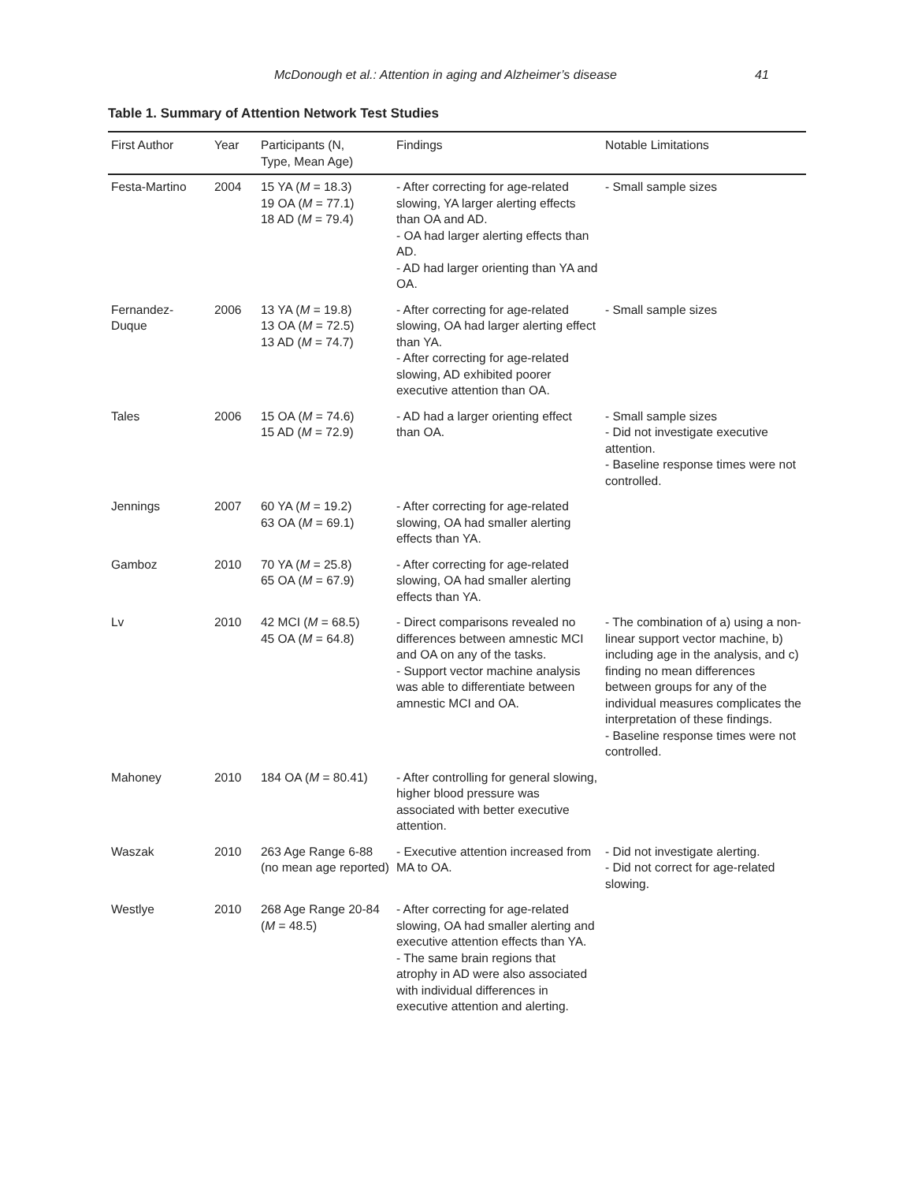McDonough et al.: Attention in aging and Alzheimer’s disease 41
Table 1. Summary of Attention Network Test Studies
| First Author | Year | Participants (N, Type, Mean Age) | Findings | Notable Limitations |
| --- | --- | --- | --- | --- |
| Festa-Martino | 2004 | 15 YA ( M = 18.3) 19 OA ( M = 77.1) 18 AD ( M = 79.4) | - After correcting for age-related slowing, YA larger alerting effects than OA and AD. - OA had larger alerting effects than AD. - AD had larger orienting than YA and OA. | - Small sample sizes |
| Fernandez- Duque | 2006 | 13 YA ( M = 19.8) 13 OA ( M = 72.5) 13 AD ( M = 74.7) | - After correcting for age-related slowing, OA had larger alerting effect than YA. - After correcting for age-related slowing, AD exhibited poorer executive attention than OA. | - Small sample sizes |
| Tales | 2006 | 15 OA ( M = 74.6) 15 AD ( M = 72.9) | - AD had a larger orienting effect than OA. | - Small sample sizes - Did not investigate executive attention. - Baseline response times were not controlled. |
| Jennings | 2007 | 60 YA ( M = 19.2) 63 OA ( M = 69.1) | - After correcting for age-related slowing, OA had smaller alerting effects than YA. | |
| Gamboz | 2010 | 70 YA ( M = 25.8) 65 OA ( M = 67.9) | - After correcting for age-related slowing, OA had smaller alerting effects than YA. | |
| Lv | 2010 | 42 MCI ( M = 68.5) 45 OA ( M = 64.8) | - Direct comparisons revealed no differences between amnestic MCI and OA on any of the tasks. - Support vector machine analysis was able to differentiate between amnestic MCI and OA. | - The combination of a) using a non-linear support vector machine, b) including age in the analysis, and c) finding no mean differences between groups for any of the individual measures complicates the interpretation of these findings. - Baseline response times were not controlled. |
| Mahoney | 2010 | 184 OA ( M = 80.41) | - After controlling for general slowing, higher blood pressure was associated with better executive attention. | |
| Waszak | 2010 | 263 Age Range 6-88 (no mean age reported) | - Executive attention increased from MA to OA. | - Did not investigate alerting. - Did not correct for age-related slowing. |
| Westlye | 2010 | 268 Age Range 20-84 ( M = 48.5) | - After correcting for age-related slowing, OA had smaller alerting and executive attention effects than YA. - The same brain regions that atrophy in AD were also associated with individual differences in executive attention and alerting. | |